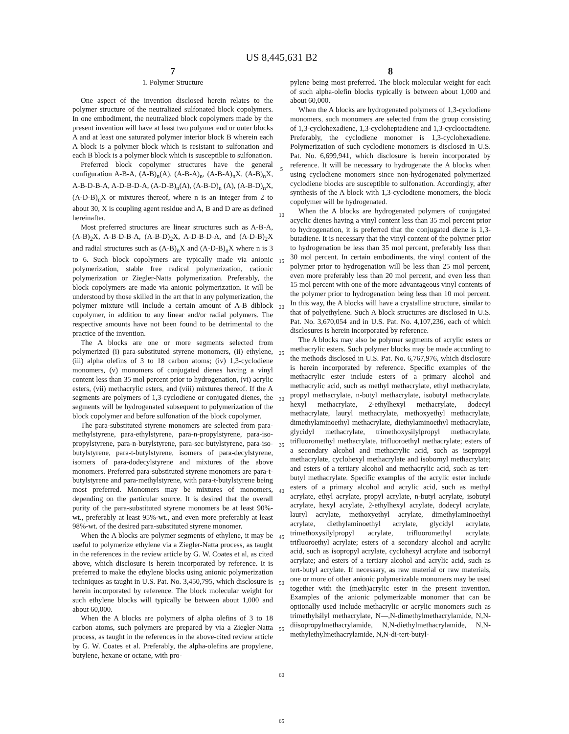US 8,445,631 B2
7
1. Polymer Structure
One aspect of the invention disclosed herein relates to the polymer structure of the neutralized sulfonated block copolymers. In one embodiment, the neutralized block copolymers made by the present invention will have at least two polymer end or outer blocks A and at least one saturated polymer interior block B wherein each A block is a polymer block which is resistant to sulfonation and each B block is a polymer block which is susceptible to sulfonation.
Preferred block copolymer structures have the general configuration A-B-A, (A-B)<sub>n</sub>(A), (A-B-A)<sub>n</sub>, (A-B-A)<sub>n</sub>X, (A-B)<sub>n</sub>X, A-B-D-B-A, A-D-B-D-A, (A-D-B)<sub>n</sub>(A), (A-B-D)<sub>n</sub> (A), (A-B-D)<sub>n</sub>X, (A-D-B)<sub>n</sub>X or mixtures thereof, where n is an integer from 2 to about 30, X is coupling agent residue and A, B and D are as defined hereinafter.
Most preferred structures are linear structures such as A-B-A, (A-B)<sub>2</sub>X, A-B-D-B-A, (A-B-D)<sub>2</sub>X, A-D-B-D-A, and (A-D-B)<sub>2</sub>X and radial structures such as (A-B)<sub>n</sub>X and (A-D-B)<sub>n</sub>X where n is 3 to 6. Such block copolymers are typically made via anionic polymerization, stable free radical polymerization, cationic polymerization or Ziegler-Natta polymerization. Preferably, the block copolymers are made via anionic polymerization. It will be understood by those skilled in the art that in any polymerization, the polymer mixture will include a certain amount of A-B diblock copolymer, in addition to any linear and/or radial polymers. The respective amounts have not been found to be detrimental to the practice of the invention.
The A blocks are one or more segments selected from polymerized (i) para-substituted styrene monomers, (ii) ethylene, (iii) alpha olefins of 3 to 18 carbon atoms; (iv) 1,3-cyclodiene monomers, (v) monomers of conjugated dienes having a vinyl content less than 35 mol percent prior to hydrogenation, (vi) acrylic esters, (vii) methacrylic esters, and (viii) mixtures thereof. If the A segments are polymers of 1,3-cyclodiene or conjugated dienes, the segments will be hydrogenated subsequent to polymerization of the block copolymer and before sulfonation of the block copolymer.
The para-substituted styrene monomers are selected from para-methylstyrene, para-ethylstyrene, para-n-propylstyrene, para-iso-propylstyrene, para-n-butylstyrene, para-sec-butylstyrene, para-iso-butylstyrene, para-t-butylstyrene, isomers of para-decylstyrene, isomers of para-dodecylstyrene and mixtures of the above monomers. Preferred para-substituted styrene monomers are para-t-butylstyrene and para-methylstyrene, with para-t-butylstyrene being most preferred. Monomers may be mixtures of monomers, depending on the particular source. It is desired that the overall purity of the para-substituted styrene monomers be at least 90%-wt., preferably at least 95%-wt., and even more preferably at least 98%-wt. of the desired para-substituted styrene monomer.
When the A blocks are polymer segments of ethylene, it may be useful to polymerize ethylene via a Ziegler-Natta process, as taught in the references in the review article by G. W. Coates et al, as cited above, which disclosure is herein incorporated by reference. It is preferred to make the ethylene blocks using anionic polymerization techniques as taught in U.S. Pat. No. 3,450,795, which disclosure is herein incorporated by reference. The block molecular weight for such ethylene blocks will typically be between about 1,000 and about 60,000.
When the A blocks are polymers of alpha olefins of 3 to 18 carbon atoms, such polymers are prepared by via a Ziegler-Natta process, as taught in the references in the above-cited review article by G. W. Coates et al. Preferably, the alpha-olefins are propylene, butylene, hexane or octane, with pro-
5
10
15
20
25
30
35
40
45
50
55
60
65
8
pylene being most preferred. The block molecular weight for each of such alpha-olefin blocks typically is between about 1,000 and about 60,000.
When the A blocks are hydrogenated polymers of 1,3-cyclodiene monomers, such monomers are selected from the group consisting of 1,3-cyclohexadiene, 1,3-cycloheptadiene and 1,3-cyclooctadiene. Preferably, the cyclodiene monomer is 1,3-cyclohexadiene. Polymerization of such cyclodiene monomers is disclosed in U.S. Pat. No. 6,699,941, which disclosure is herein incorporated by reference. It will be necessary to hydrogenate the A blocks when using cyclodiene monomers since non-hydrogenated polymerized cyclodiene blocks are susceptible to sulfonation. Accordingly, after synthesis of the A block with 1,3-cyclodiene monomers, the block copolymer will be hydrogenated.
When the A blocks are hydrogenated polymers of conjugated acyclic dienes having a vinyl content less than 35 mol percent prior to hydrogenation, it is preferred that the conjugated diene is 1,3-butadiene. It is necessary that the vinyl content of the polymer prior to hydrogenation be less than 35 mol percent, preferably less than 30 mol percent. In certain embodiments, the vinyl content of the polymer prior to hydrogenation will be less than 25 mol percent, even more preferably less than 20 mol percent, and even less than 15 mol percent with one of the more advantageous vinyl contents of the polymer prior to hydrogenation being less than 10 mol percent. In this way, the A blocks will have a crystalline structure, similar to that of polyethylene. Such A block structures are disclosed in U.S. Pat. No. 3,670,054 and in U.S. Pat. No. 4,107,236, each of which disclosures is herein incorporated by reference.
The A blocks may also be polymer segments of acrylic esters or methacrylic esters. Such polymer blocks may be made according to the methods disclosed in U.S. Pat. No. 6,767,976, which disclosure is herein incorporated by reference. Specific examples of the methacrylic ester include esters of a primary alcohol and methacrylic acid, such as methyl methacrylate, ethyl methacrylate, propyl methacrylate, n-butyl methacrylate, isobutyl methacrylate, hexyl methacrylate, 2-ethylhexyl methacrylate, dodecyl methacrylate, lauryl methacrylate, methoxyethyl methacrylate, dimethylaminoethyl methacrylate, diethylaminoethyl methacrylate, glycidyl methacrylate, trimethoxysilylpropyl methacrylate, trifluoromethyl methacrylate, trifluoroethyl methacrylate; esters of a secondary alcohol and methacrylic acid, such as isopropyl methacrylate, cyclohexyl methacrylate and isobornyl methacrylate; and esters of a tertiary alcohol and methacrylic acid, such as tert-butyl methacrylate. Specific examples of the acrylic ester include esters of a primary alcohol and acrylic acid, such as methyl acrylate, ethyl acrylate, propyl acrylate, n-butyl acrylate, isobutyl acrylate, hexyl acrylate, 2-ethylhexyl acrylate, dodecyl acrylate, lauryl acrylate, methoxyethyl acrylate, dimethylaminoethyl acrylate, diethylaminoethyl acrylate, glycidyl acrylate, trimethoxysilylpropyl acrylate, trifluoromethyl acrylate, trifluoroethyl acrylate; esters of a secondary alcohol and acrylic acid, such as isopropyl acrylate, cyclohexyl acrylate and isobornyl acrylate; and esters of a tertiary alcohol and acrylic acid, such as tert-butyl acrylate. If necessary, as raw material or raw materials, one or more of other anionic polymerizable monomers may be used together with the (meth)acrylic ester in the present invention. Examples of the anionic polymerizable monomer that can be optionally used include methacrylic or acrylic monomers such as trimethylsilyl methacrylate, N—,N-dimethylmethacrylamide, N,N-diisopropylmethacrylamide, N,N-diethylmethacrylamide, N,N-methylethylmethacrylamide, N,N-di-tert-butyl-